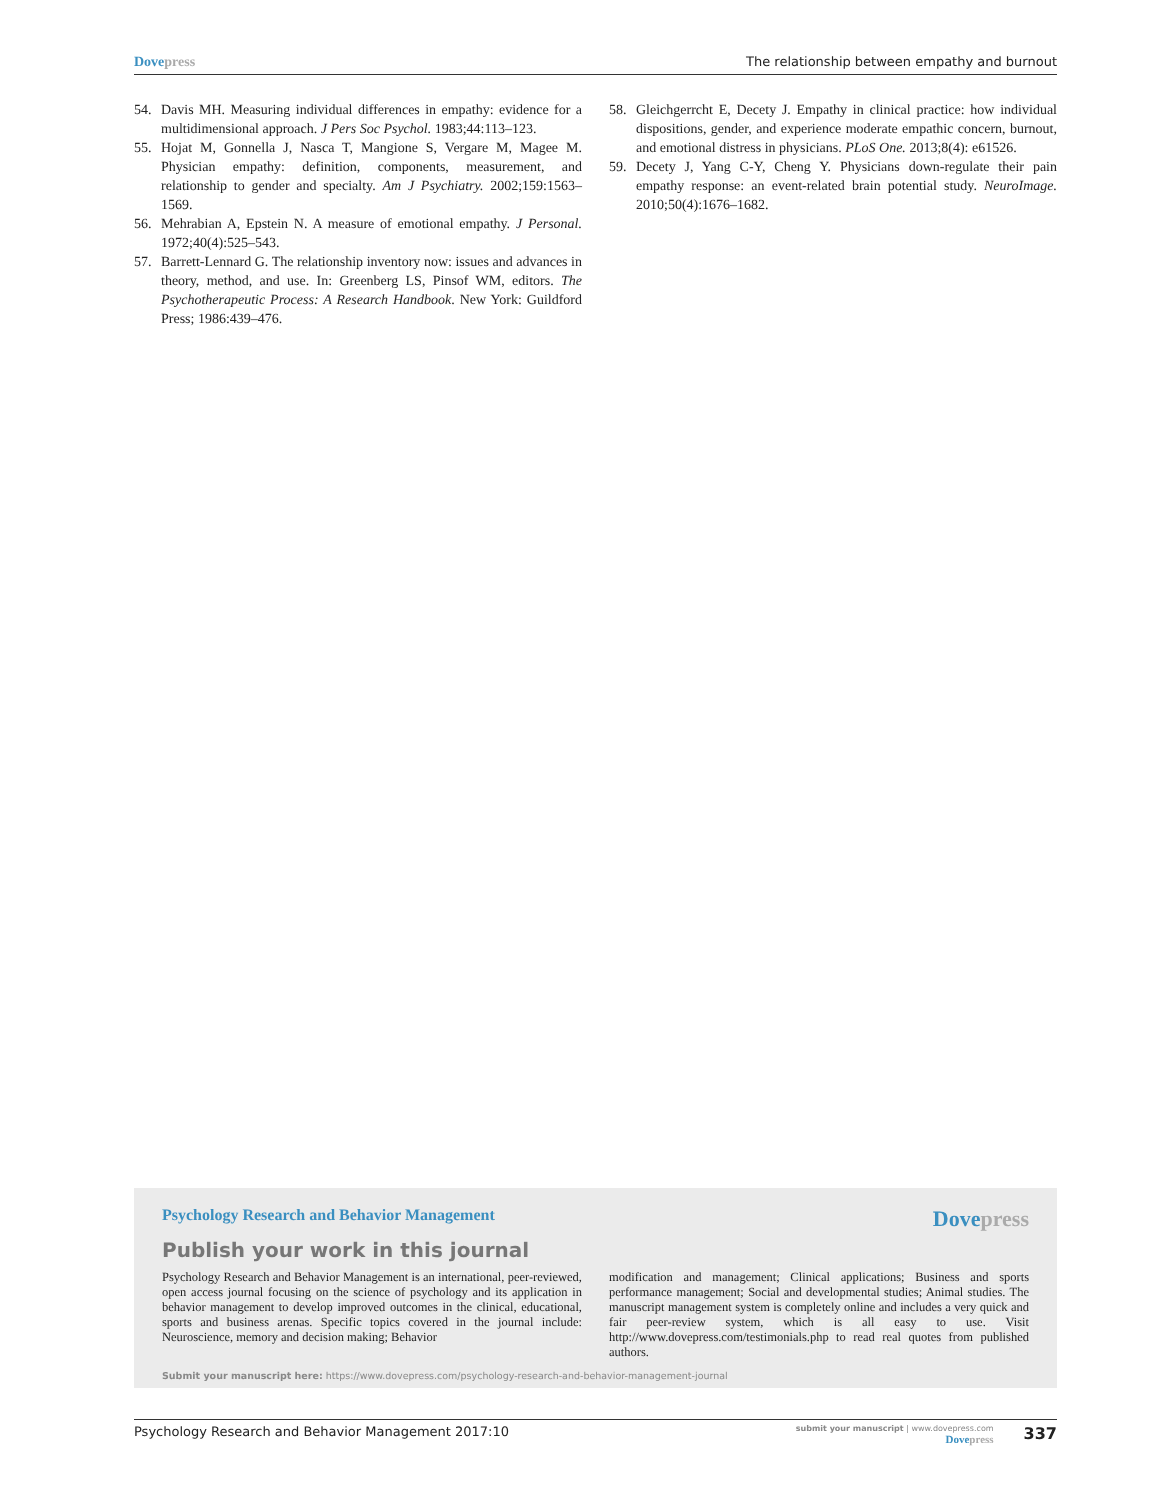Dovepress The relationship between empathy and burnout
54. Davis MH. Measuring individual differences in empathy: evidence for a multidimensional approach. J Pers Soc Psychol. 1983;44:113–123.
55. Hojat M, Gonnella J, Nasca T, Mangione S, Vergare M, Magee M. Physician empathy: definition, components, measurement, and relationship to gender and specialty. Am J Psychiatry. 2002;159:1563–1569.
56. Mehrabian A, Epstein N. A measure of emotional empathy. J Personal. 1972;40(4):525–543.
57. Barrett-Lennard G. The relationship inventory now: issues and advances in theory, method, and use. In: Greenberg LS, Pinsof WM, editors. The Psychotherapeutic Process: A Research Handbook. New York: Guildford Press; 1986:439–476.
58. Gleichgerrcht E, Decety J. Empathy in clinical practice: how individual dispositions, gender, and experience moderate empathic concern, burnout, and emotional distress in physicians. PLoS One. 2013;8(4): e61526.
59. Decety J, Yang C-Y, Cheng Y. Physicians down-regulate their pain empathy response: an event-related brain potential study. NeuroImage. 2010;50(4):1676–1682.
Psychology Research and Behavior Management
Dovepress
Publish your work in this journal
Psychology Research and Behavior Management is an international, peer-reviewed, open access journal focusing on the science of psychology and its application in behavior management to develop improved outcomes in the clinical, educational, sports and business arenas. Specific topics covered in the journal include: Neuroscience, memory and decision making; Behavior
modification and management; Clinical applications; Business and sports performance management; Social and developmental studies; Animal studies. The manuscript management system is completely online and includes a very quick and fair peer-review system, which is all easy to use. Visit http://www.dovepress.com/testimonials.php to read real quotes from published authors.
Submit your manuscript here: https://www.dovepress.com/psychology-research-and-behavior-management-journal
Psychology Research and Behavior Management 2017:10
submit your manuscript | www.dovepress.com
Dovepress
337